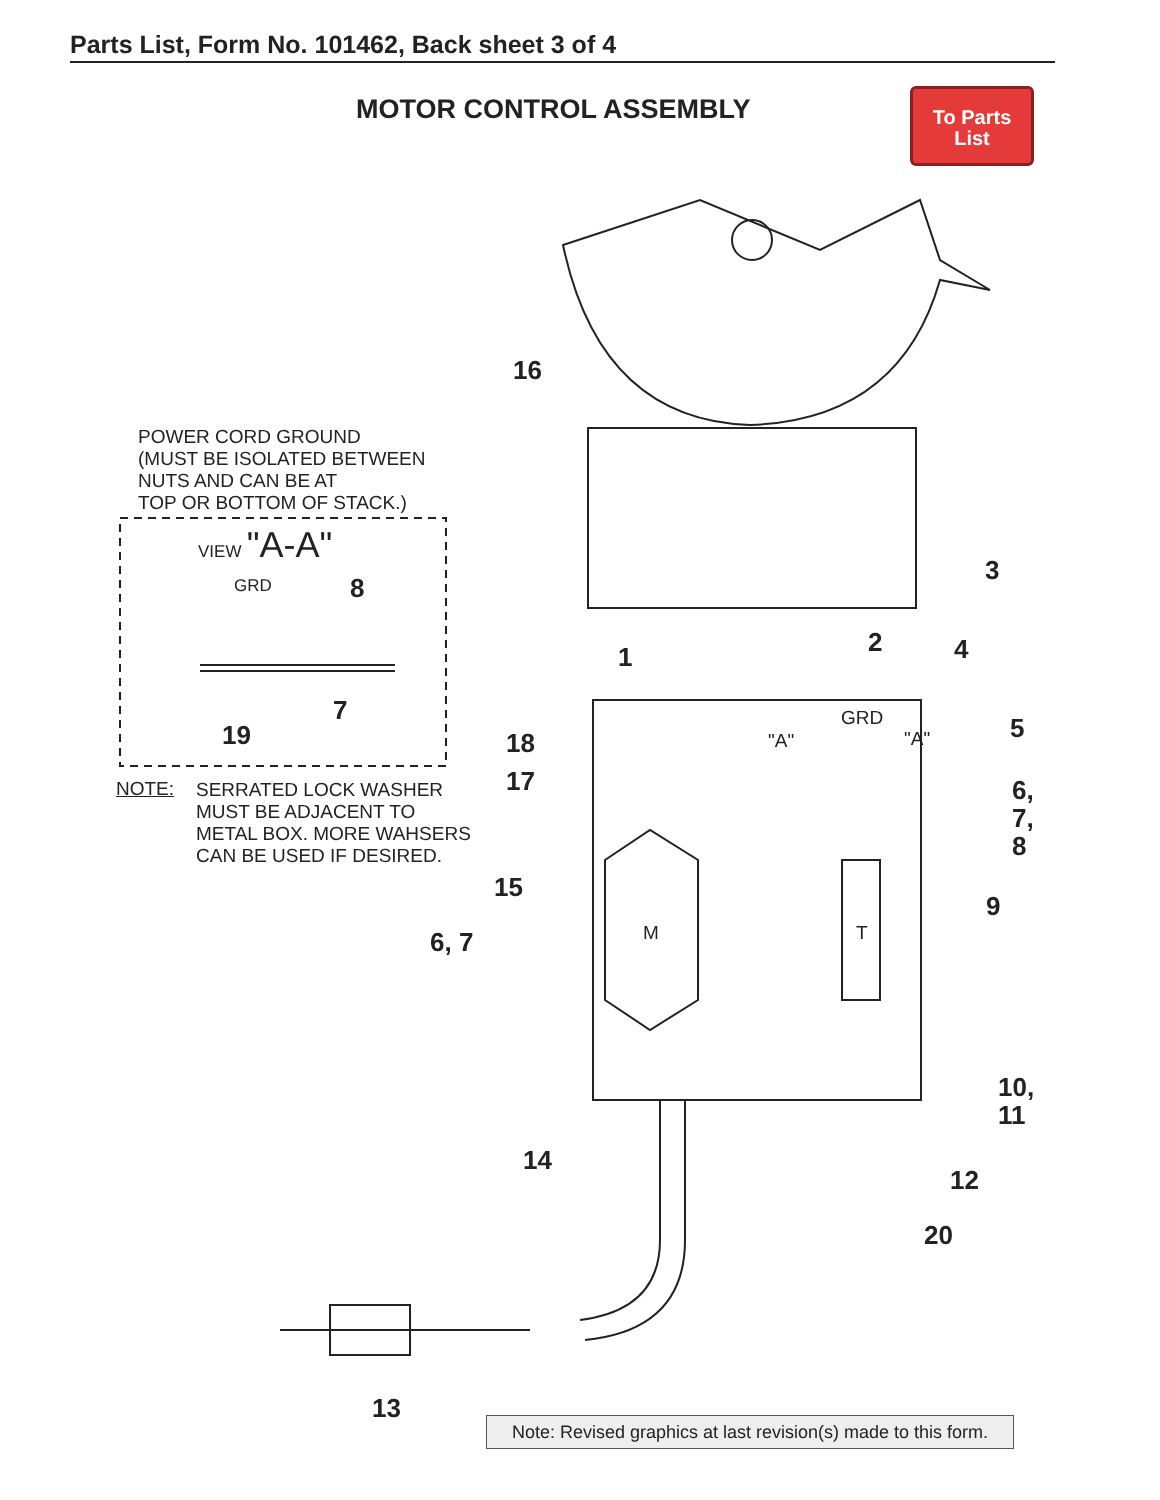Parts List, Form No. 101462, Back sheet 3 of 4
MOTOR CONTROL ASSEMBLY
To Parts
List
POWER CORD GROUND
(MUST BE ISOLATED BETWEEN
NUTS AND CAN BE AT
TOP OR BOTTOM OF STACK.)
VIEW "A-A"
GRD 8
7
19
NOTE:
SERRATED LOCK WASHER
MUST BE ADJACENT TO
METAL BOX. MORE WAHSERS
CAN BE USED IF DESIRED.
16
3
2
1 4
5
GRD
"A" "A"
18
17
6,
7,
8
15
9
M T
6, 7
10,
11
14
12
20
13
Note: Revised graphics at last revision(s) made to this form.